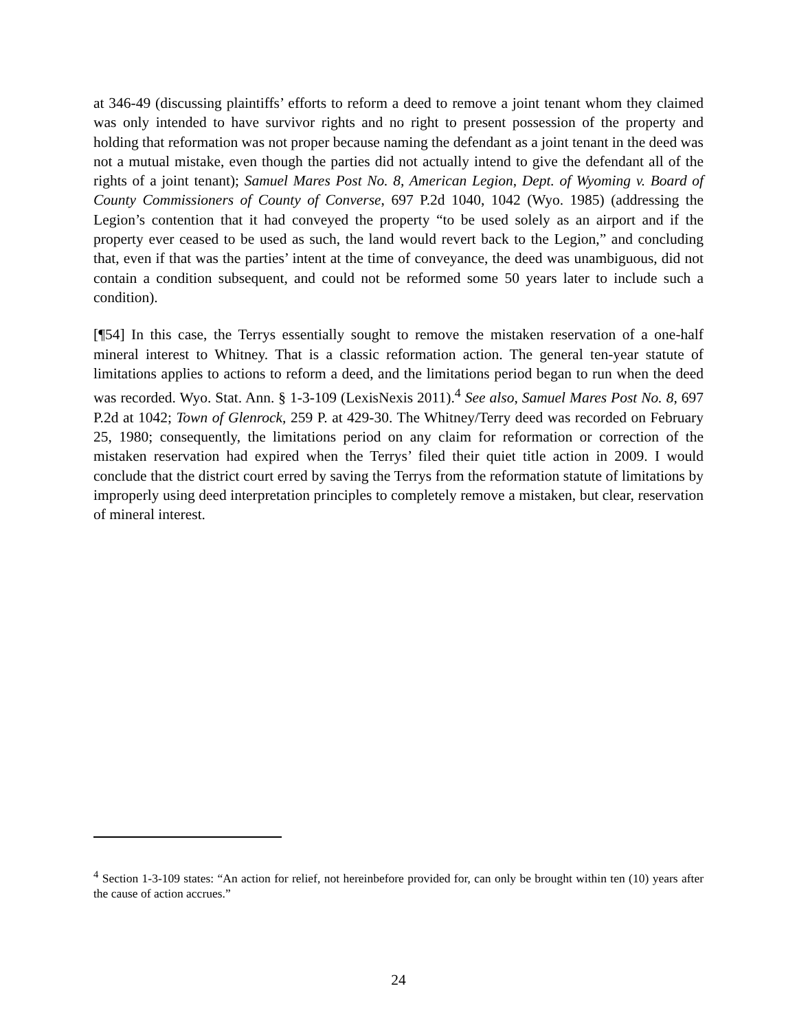at 346-49 (discussing plaintiffs’ efforts to reform a deed to remove a joint tenant whom they claimed was only intended to have survivor rights and no right to present possession of the property and holding that reformation was not proper because naming the defendant as a joint tenant in the deed was not a mutual mistake, even though the parties did not actually intend to give the defendant all of the rights of a joint tenant); Samuel Mares Post No. 8, American Legion, Dept. of Wyoming v. Board of County Commissioners of County of Converse, 697 P.2d 1040, 1042 (Wyo. 1985) (addressing the Legion’s contention that it had conveyed the property “to be used solely as an airport and if the property ever ceased to be used as such, the land would revert back to the Legion,” and concluding that, even if that was the parties’ intent at the time of conveyance, the deed was unambiguous, did not contain a condition subsequent, and could not be reformed some 50 years later to include such a condition).
[¶54] In this case, the Terrys essentially sought to remove the mistaken reservation of a one-half mineral interest to Whitney. That is a classic reformation action. The general ten-year statute of limitations applies to actions to reform a deed, and the limitations period began to run when the deed was recorded. Wyo. Stat. Ann. § 1-3-109 (LexisNexis 2011).<sup>4</sup> See also, Samuel Mares Post No. 8, 697 P.2d at 1042; Town of Glenrock, 259 P. at 429-30. The Whitney/Terry deed was recorded on February 25, 1980; consequently, the limitations period on any claim for reformation or correction of the mistaken reservation had expired when the Terrys’ filed their quiet title action in 2009. I would conclude that the district court erred by saving the Terrys from the reformation statute of limitations by improperly using deed interpretation principles to completely remove a mistaken, but clear, reservation of mineral interest.
<sup>4</sup> Section 1-3-109 states: “An action for relief, not hereinbefore provided for, can only be brought within ten (10) years after the cause of action accrues.”
24